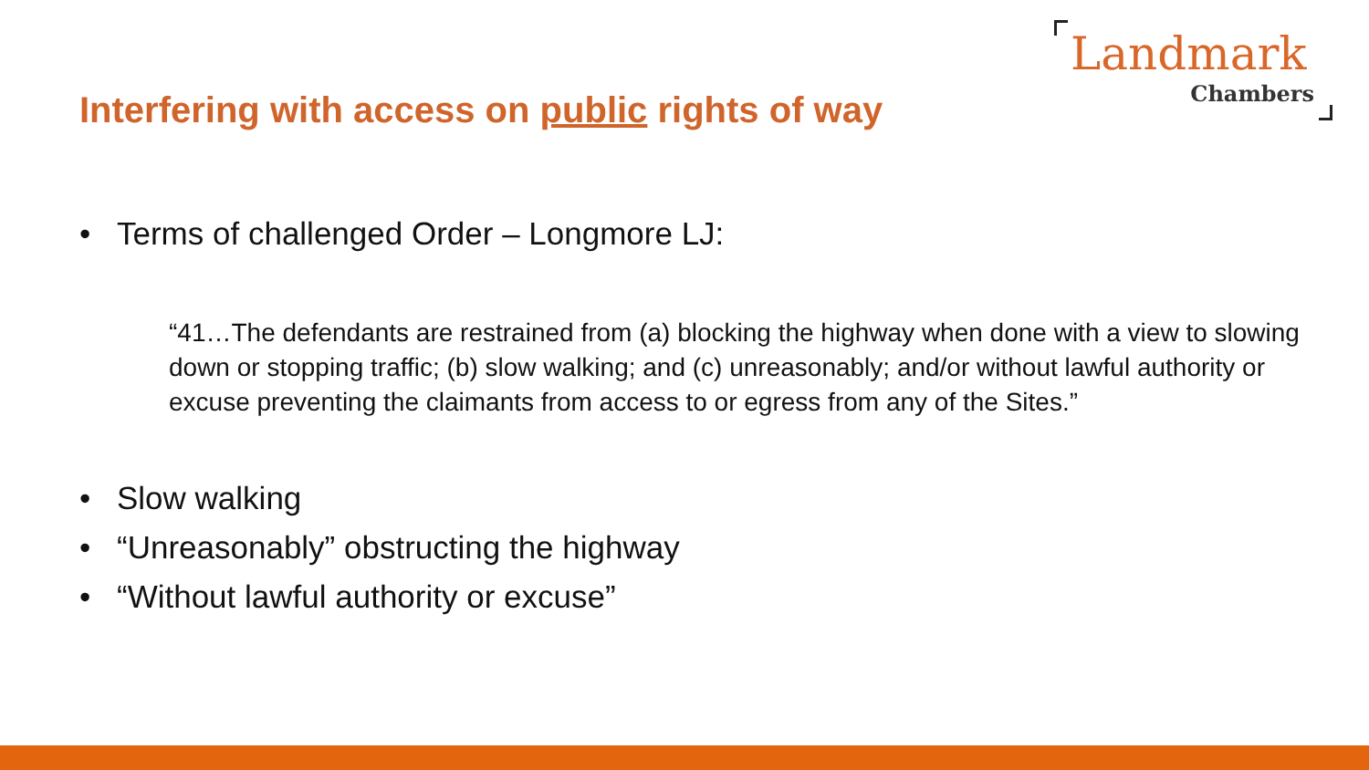Landmark
Chambers
Interfering with access on public rights of way
• Terms of challenged Order – Longmore LJ:
“41…The defendants are restrained from (a) blocking the highway when done with a view to slowing down or stopping traffic; (b) slow walking; and (c) unreasonably; and/or without lawful authority or excuse preventing the claimants from access to or egress from any of the Sites.”
• Slow walking
• “Unreasonably” obstructing the highway
• “Without lawful authority or excuse”